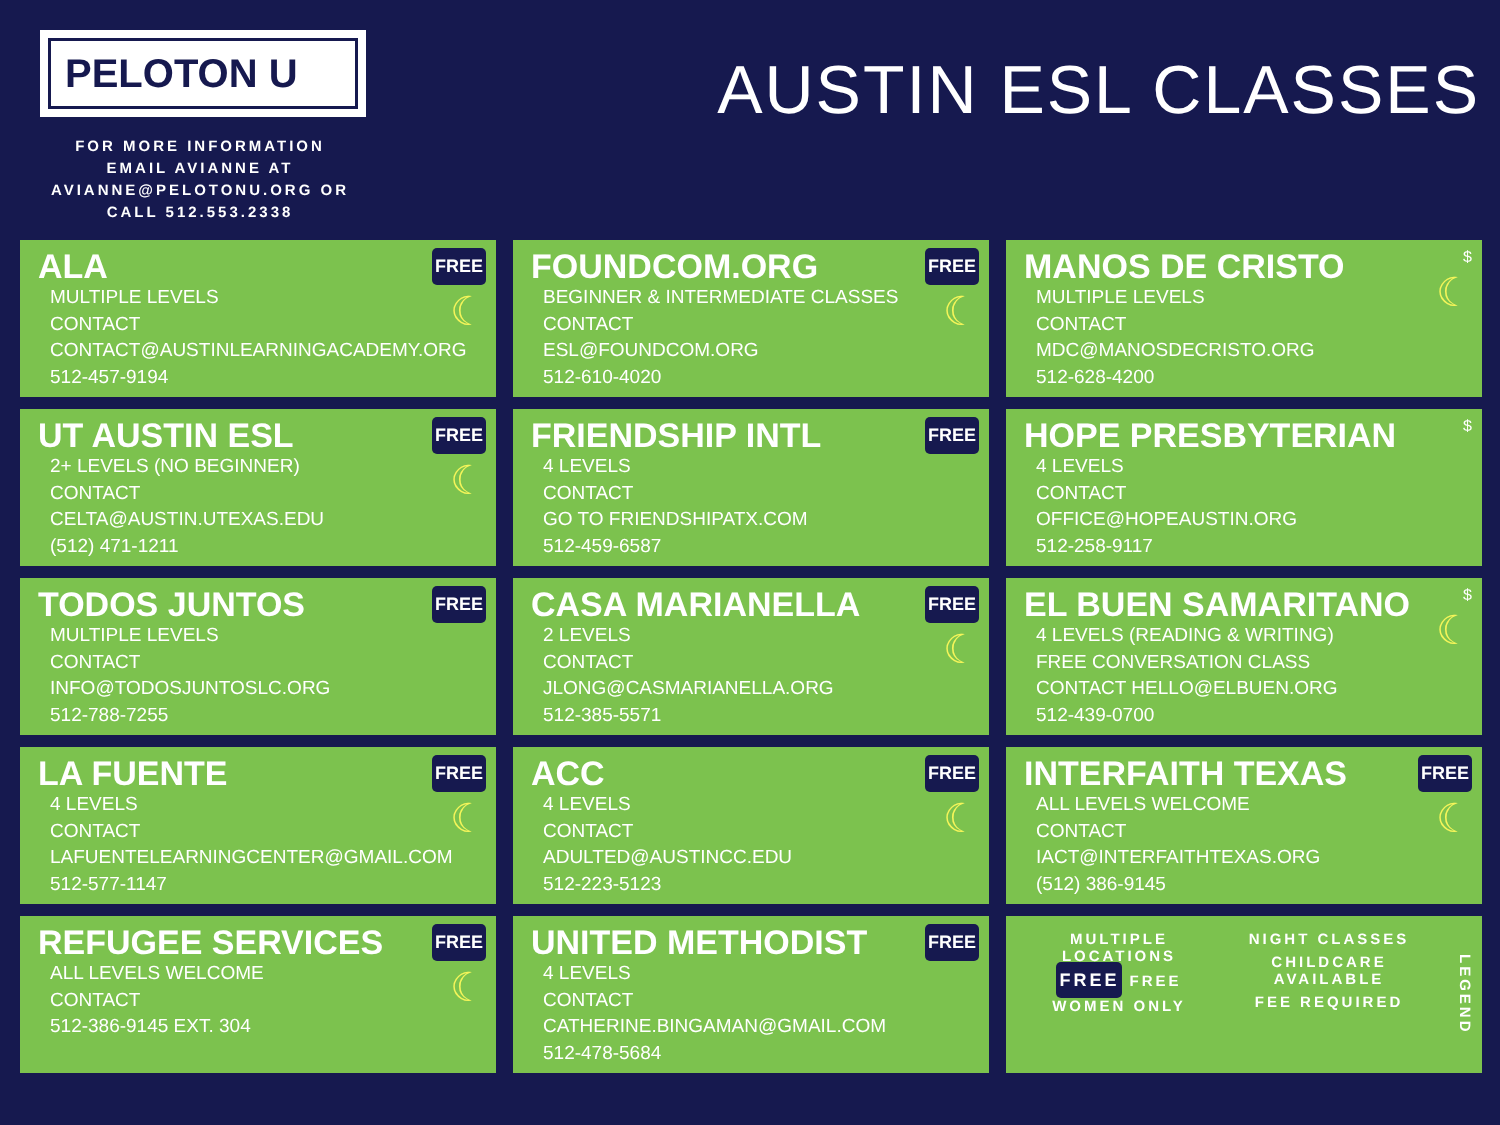PELOTON U
FOR MORE INFORMATION
EMAIL AVIANNE AT
AVIANNE@PELOTONU.ORG OR
CALL 512.553.2338
AUSTIN ESL CLASSES
ALA
MULTIPLE LEVELS
CONTACT
CONTACT@AUSTINLEARNINGACADEMY.ORG
512-457-9194
FREE
☾
FOUNDCOM.ORG
BEGINNER & INTERMEDIATE CLASSES
CONTACT
ESL@FOUNDCOM.ORG
512-610-4020
FREE
☾
MANOS DE CRISTO
MULTIPLE LEVELS
CONTACT
MDC@MANOSDECRISTO.ORG
512-628-4200
$
☾
UT AUSTIN ESL
2+ LEVELS (NO BEGINNER)
CONTACT
CELTA@AUSTIN.UTEXAS.EDU
(512) 471-1211
FREE
☾
FRIENDSHIP INTL
4 LEVELS
CONTACT
GO TO FRIENDSHIPATX.COM
512-459-6587
FREE
HOPE PRESBYTERIAN
4 LEVELS
CONTACT
OFFICE@HOPEAUSTIN.ORG
512-258-9117
$
TODOS JUNTOS
MULTIPLE LEVELS
CONTACT
INFO@TODOSJUNTOSLC.ORG
512-788-7255
FREE
CASA MARIANELLA
2 LEVELS
CONTACT
JLONG@CASMARIANELLA.ORG
512-385-5571
FREE
☾
EL BUEN SAMARITANO
4 LEVELS (READING & WRITING)
FREE CONVERSATION CLASS
CONTACT HELLO@ELBUEN.ORG
512-439-0700
$
☾
LA FUENTE
4 LEVELS
CONTACT
LAFUENTELEARNINGCENTER@GMAIL.COM
512-577-1147
FREE
☾
ACC
4 LEVELS
CONTACT
ADULTED@AUSTINCC.EDU
512-223-5123
FREE
☾
INTERFAITH TEXAS
ALL LEVELS WELCOME
CONTACT
IACT@INTERFAITHTEXAS.ORG
(512) 386-9145
FREE
☾
REFUGEE SERVICES
ALL LEVELS WELCOME
CONTACT
512-386-9145 EXT. 304
FREE
☾
UNITED METHODIST
4 LEVELS
CONTACT
CATHERINE.BINGAMAN@GMAIL.COM
512-478-5684
FREE
MULTIPLE LOCATIONS
FREE FREE
WOMEN ONLY
NIGHT CLASSES
CHILDCARE AVAILABLE
FEE REQUIRED
LEGEND